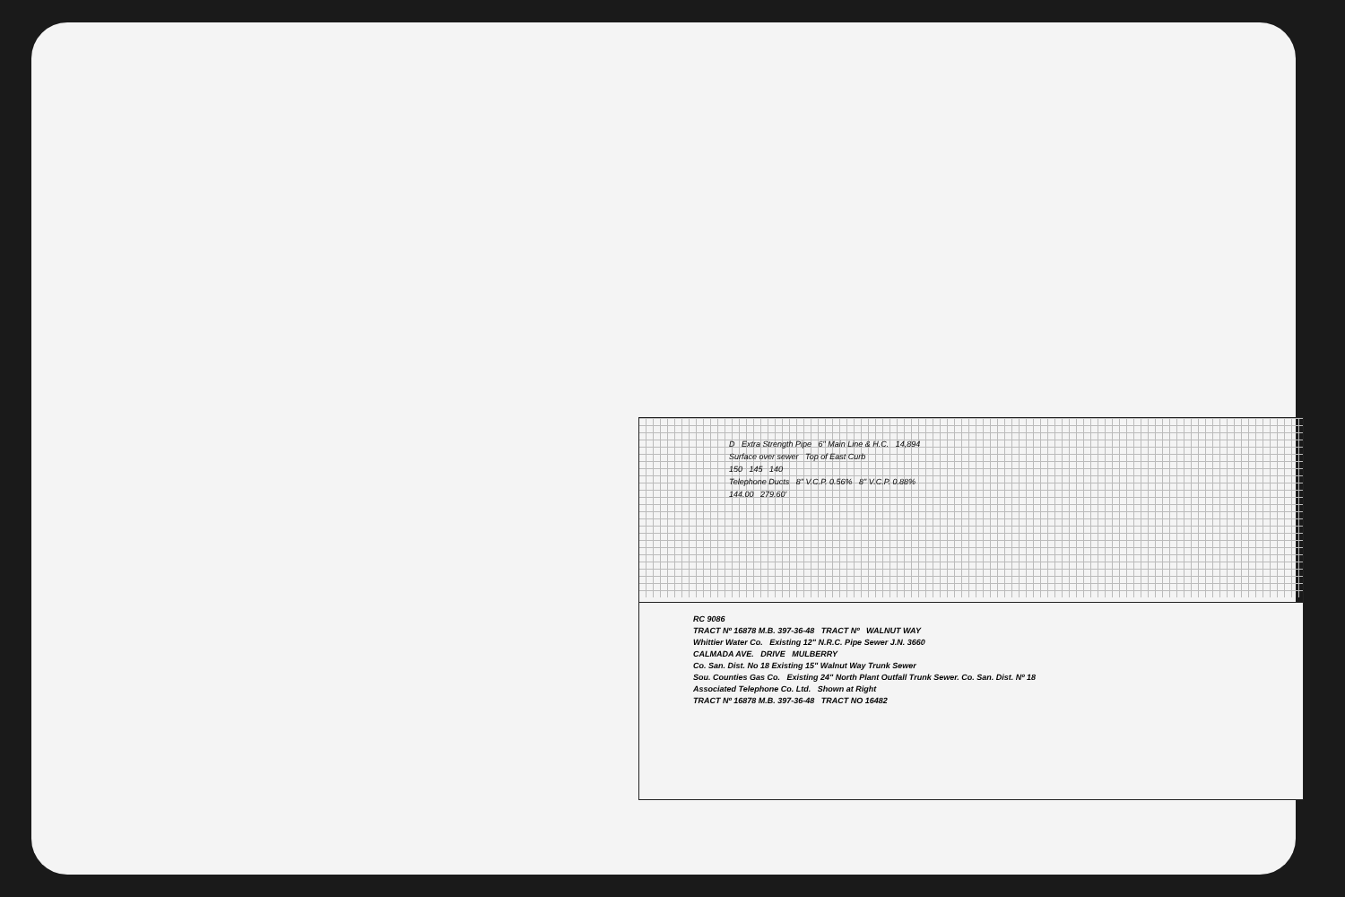D Extra Strength Pipe 6" Main Line & H.C. 14,894
Surface over sewer Top of East Curb
150 145 140
Telephone Ducts 8" V.C.P. 0.56% 8" V.C.P. 0.88%
144.00 279.60'
RC 9086
TRACT Nº 16878 M.B. 397-36-48 TRACT Nº WALNUT WAY
Whittier Water Co. Existing 12" N.R.C. Pipe Sewer J.N. 3660
CALMADA AVE. DRIVE MULBERRY
Co. San. Dist. No 18 Existing 15" Walnut Way Trunk Sewer
Sou. Counties Gas Co. Existing 24" North Plant Outfall Trunk Sewer. Co. San. Dist. Nº 18
Associated Telephone Co. Ltd. Shown at Right
TRACT Nº 16878 M.B. 397-36-48 TRACT NO 16482